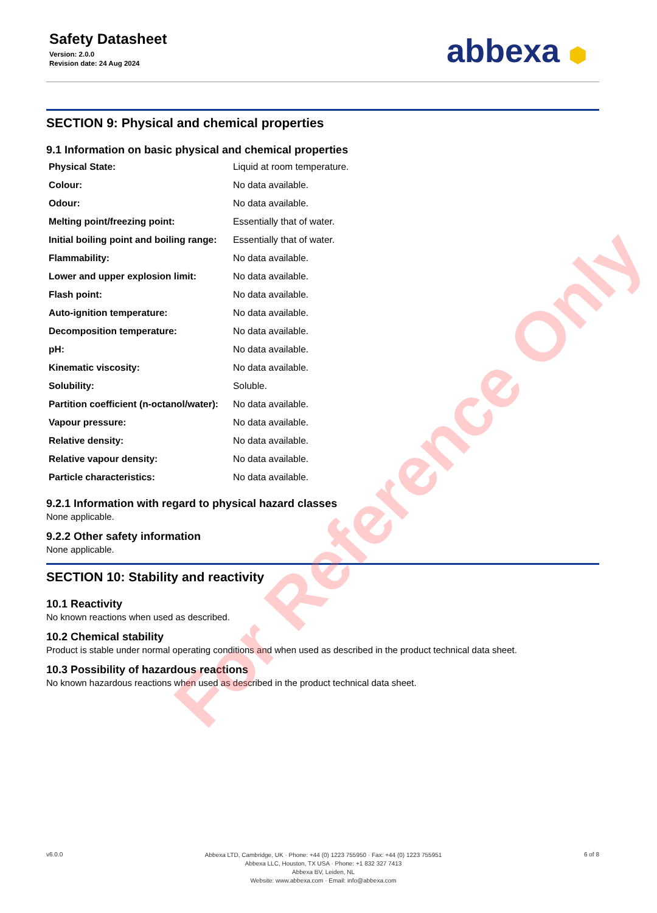Safety Datasheet
Version: 2.0.0
Revision date: 24 Aug 2024
abbexa ⬢
SECTION 9: Physical and chemical properties
9.1 Information on basic physical and chemical properties
| Physical State: | Liquid at room temperature. |
| Colour: | No data available. |
| Odour: | No data available. |
| Melting point/freezing point: | Essentially that of water. |
| Initial boiling point and boiling range: | Essentially that of water. |
| Flammability: | No data available. |
| Lower and upper explosion limit: | No data available. |
| Flash point: | No data available. |
| Auto-ignition temperature: | No data available. |
| Decomposition temperature: | No data available. |
| pH: | No data available. |
| Kinematic viscosity: | No data available. |
| Solubility: | Soluble. |
| Partition coefficient (n-octanol/water): | No data available. |
| Vapour pressure: | No data available. |
| Relative density: | No data available. |
| Relative vapour density: | No data available. |
| Particle characteristics: | No data available. |
9.2.1 Information with regard to physical hazard classes
None applicable.
9.2.2 Other safety information
None applicable.
SECTION 10: Stability and reactivity
10.1 Reactivity
No known reactions when used as described.
10.2 Chemical stability
Product is stable under normal operating conditions and when used as described in the product technical data sheet.
10.3 Possibility of hazardous reactions
No known hazardous reactions when used as described in the product technical data sheet.
v6.0.0
Abbexa LTD, Cambridge, UK · Phone: +44 (0) 1223 755950 · Fax: +44 (0) 1223 755951
Abbexa LLC, Houston, TX USA · Phone: +1 832 327 7413
Abbexa BV, Leiden, NL
Website: www.abbexa.com · Email: info@abbexa.com
6 of 8
For Reference Only